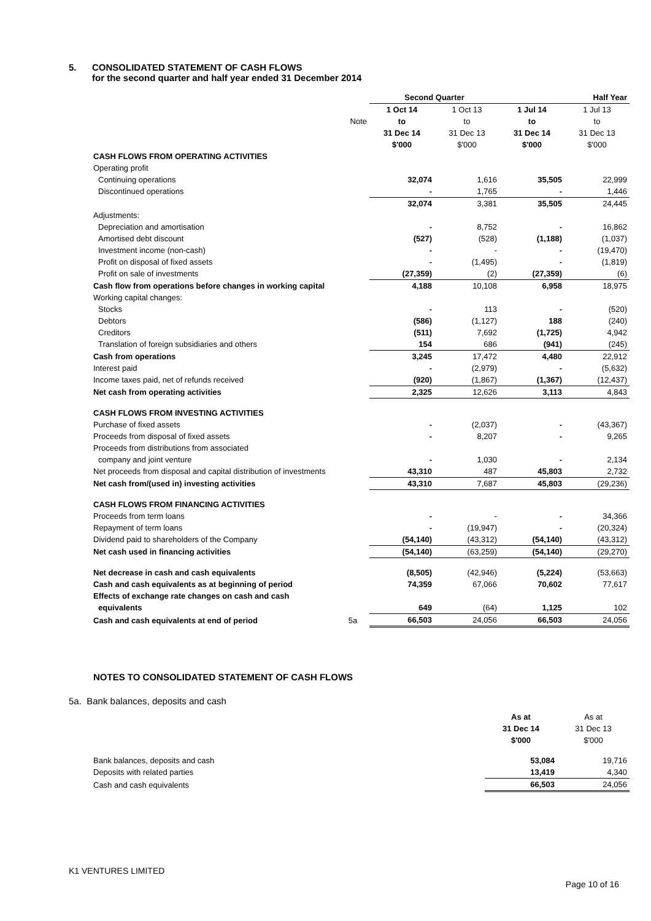5. CONSOLIDATED STATEMENT OF CASH FLOWS
for the second quarter and half year ended 31 December 2014
| | | Second Quarter | | Half Year | |
| | | 1 Oct 14 | 1 Oct 13 | 1 Jul 14 | 1 Jul 13 |
| | Note | to | to | to | to |
| | | 31 Dec 14 | 31 Dec 13 | 31 Dec 14 | 31 Dec 13 |
| | | $'000 | $'000 | $'000 | $'000 |
| CASH FLOWS FROM OPERATING ACTIVITIES | | | | | |
| Operating profit | | | | | |
| Continuing operations | | 32,074 | 1,616 | 35,505 | 22,999 |
| Discontinued operations | | - | 1,765 | - | 1,446 |
| | | 32,074 | 3,381 | 35,505 | 24,445 |
| Adjustments: | | | | | |
| Depreciation and amortisation | | - | 8,752 | - | 16,862 |
| Amortised debt discount | | (527) | (528) | (1,188) | (1,037) |
| Investment income (non-cash) | | - | - | - | (19,470) |
| Profit on disposal of fixed assets | | - | (1,495) | - | (1,819) |
| Profit on sale of investments | | (27,359) | (2) | (27,359) | (6) |
| Cash flow from operations before changes in working capital | | 4,188 | 10,108 | 6,958 | 18,975 |
| Working capital changes: | | | | | |
| Stocks | | - | 113 | - | (520) |
| Debtors | | (586) | (1,127) | 188 | (240) |
| Creditors | | (511) | 7,692 | (1,725) | 4,942 |
| Translation of foreign subsidiaries and others | | 154 | 686 | (941) | (245) |
| Cash from operations | | 3,245 | 17,472 | 4,480 | 22,912 |
| Interest paid | | - | (2,979) | - | (5,632) |
| Income taxes paid, net of refunds received | | (920) | (1,867) | (1,367) | (12,437) |
| Net cash from operating activities | | 2,325 | 12,626 | 3,113 | 4,843 |
| CASH FLOWS FROM INVESTING ACTIVITIES | | | | | |
| Purchase of fixed assets | | - | (2,037) | - | (43,367) |
| Proceeds from disposal of fixed assets | | - | 8,207 | - | 9,265 |
| Proceeds from distributions from associated | | | | | |
| company and joint venture | | - | 1,030 | - | 2,134 |
| Net proceeds from disposal and capital distribution of investments | | 43,310 | 487 | 45,803 | 2,732 |
| Net cash from/(used in) investing activities | | 43,310 | 7,687 | 45,803 | (29,236) |
| CASH FLOWS FROM FINANCING ACTIVITIES | | | | | |
| Proceeds from term loans | | - | - | - | 34,366 |
| Repayment of term loans | | - | (19,947) | - | (20,324) |
| Dividend paid to shareholders of the Company | | (54,140) | (43,312) | (54,140) | (43,312) |
| Net cash used in financing activities | | (54,140) | (63,259) | (54,140) | (29,270) |
| Net decrease in cash and cash equivalents | | (8,505) | (42,946) | (5,224) | (53,663) |
| Cash and cash equivalents as at beginning of period | | 74,359 | 67,066 | 70,602 | 77,617 |
| Effects of exchange rate changes on cash and cash | | | | | |
| equivalents | | 649 | (64) | 1,125 | 102 |
| Cash and cash equivalents at end of period | 5a | 66,503 | 24,056 | 66,503 | 24,056 |
NOTES TO CONSOLIDATED STATEMENT OF CASH FLOWS
5a. Bank balances, deposits and cash
| | As at | As at |
| | 31 Dec 14 | 31 Dec 13 |
| | $'000 | $'000 |
| Bank balances, deposits and cash | 53,084 | 19,716 |
| Deposits with related parties | 13,419 | 4,340 |
| Cash and cash equivalents | 66,503 | 24,056 |
K1 VENTURES LIMITED
Page 10 of 16